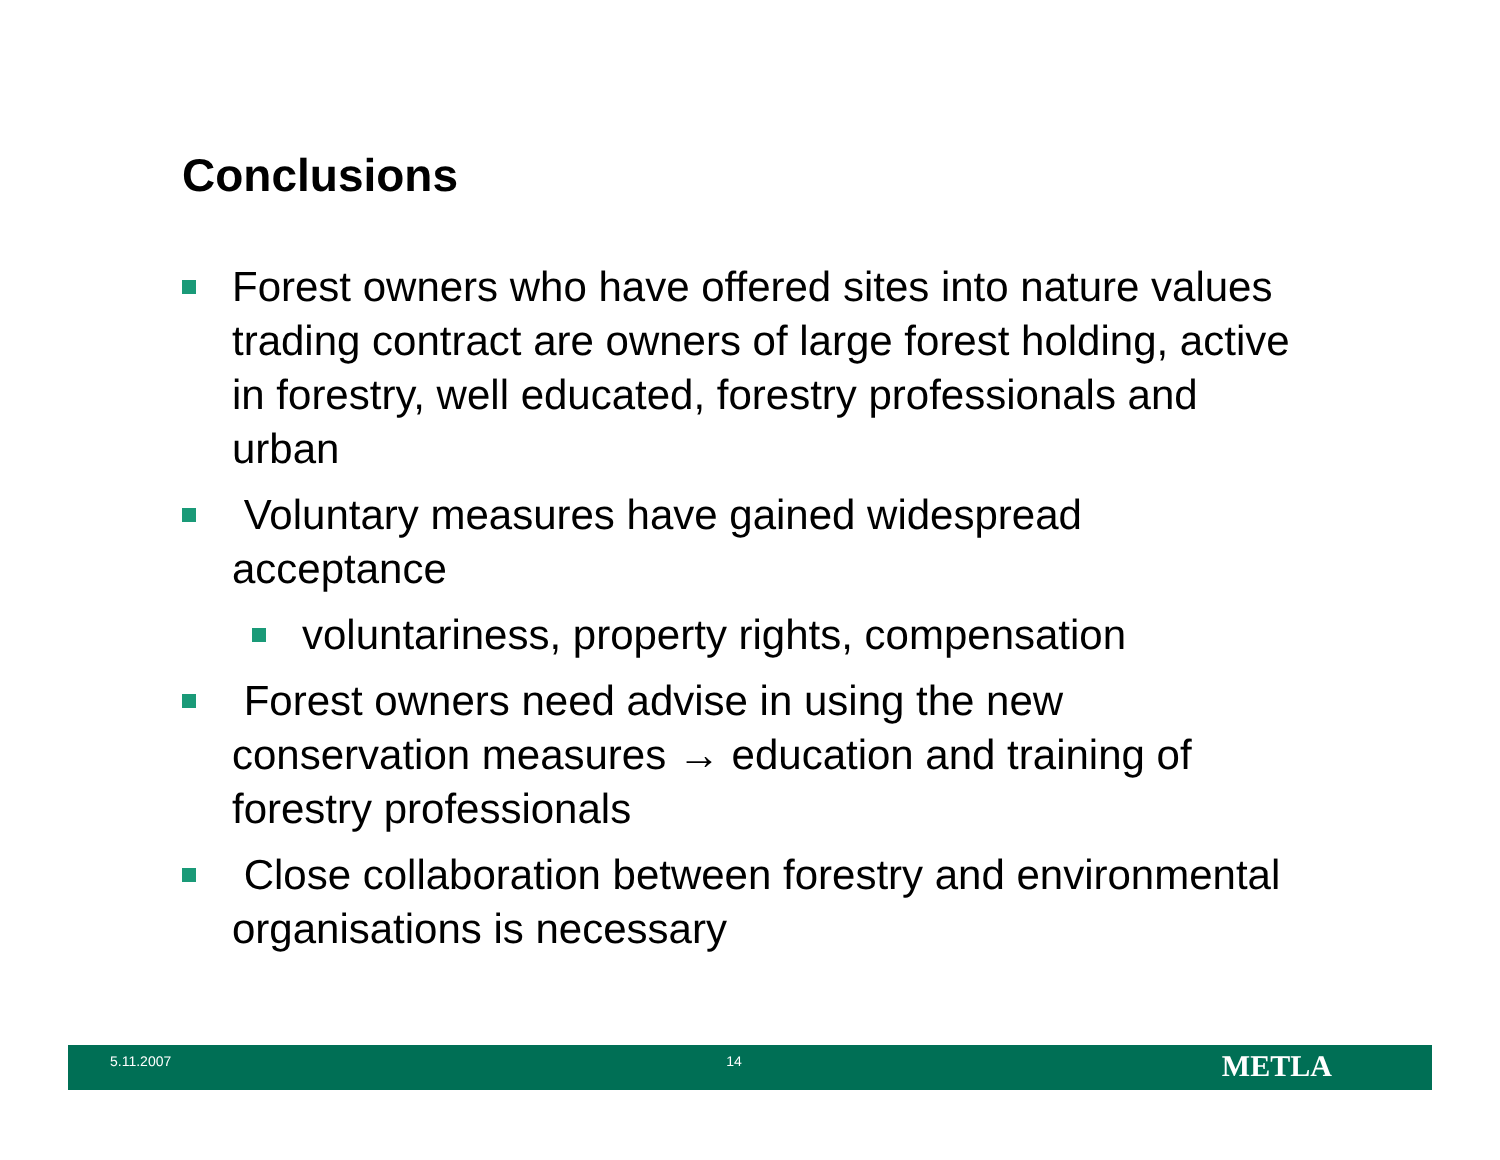Conclusions
Forest owners who have offered sites into nature values trading contract are owners of large forest holding, active in forestry, well educated, forestry professionals and urban
Voluntary measures have gained widespread acceptance
voluntariness, property rights, compensation
Forest owners need advise in using the new conservation measures → education and training of forestry professionals
Close collaboration between forestry and environmental organisations is necessary
5.11.2007 14 METLA